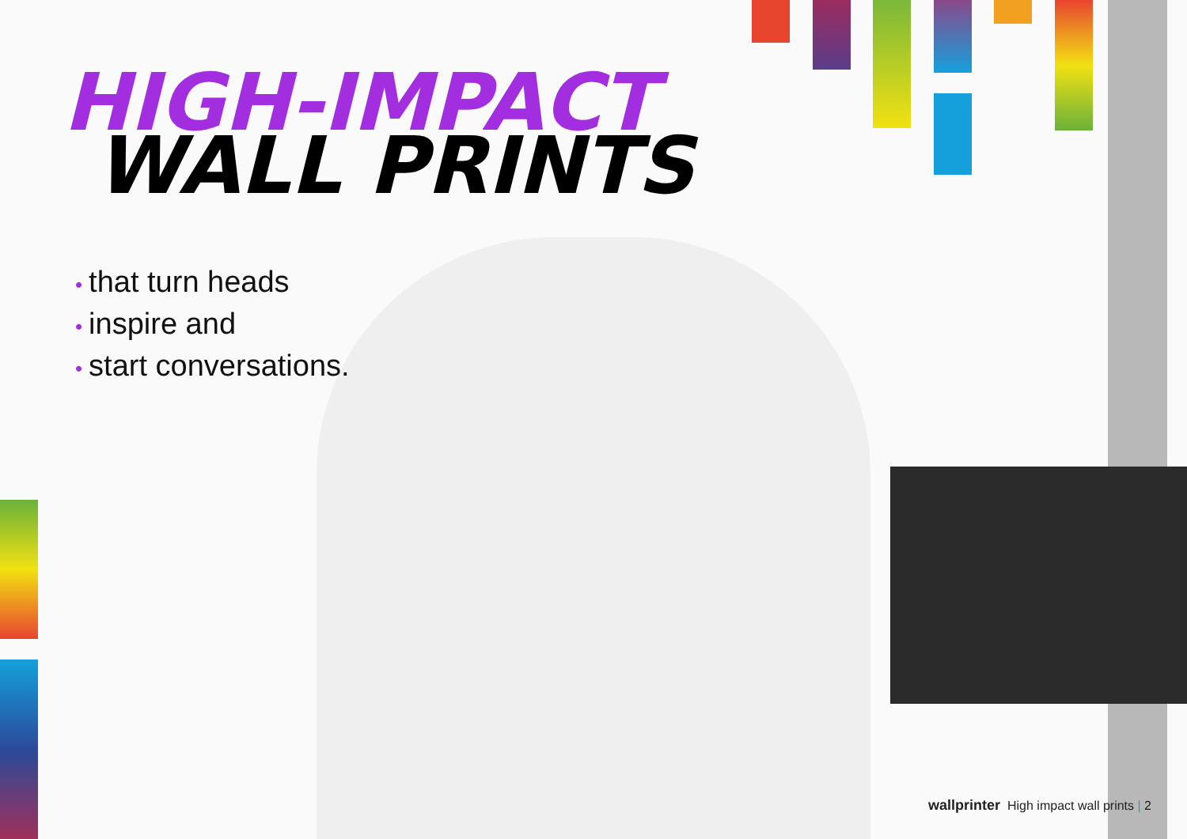HIGH-IMPACT
WALL PRINTS
• that turn heads
• inspire and
• start conversations.
wallprinter High impact wall prints | 2